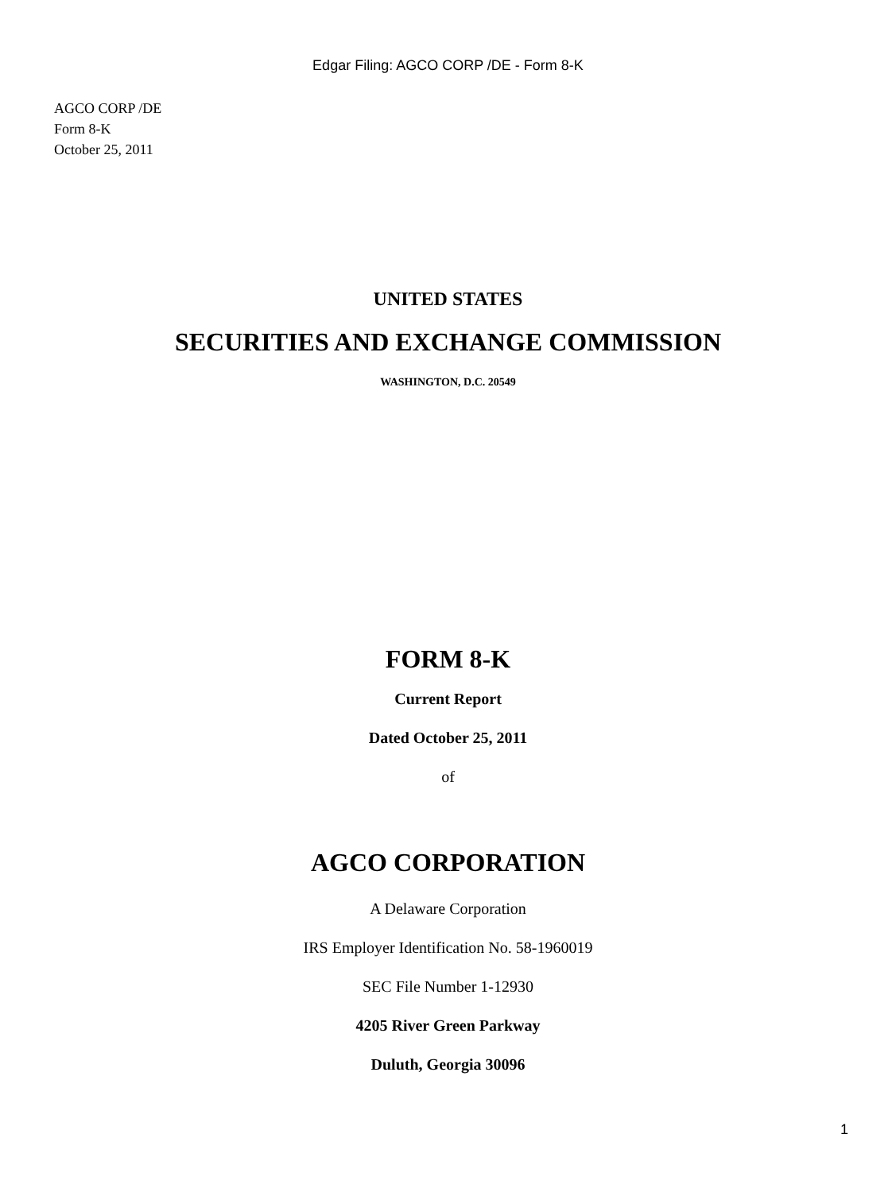Edgar Filing: AGCO CORP /DE - Form 8-K
AGCO CORP /DE
Form 8-K
October 25, 2011
UNITED STATES
SECURITIES AND EXCHANGE COMMISSION
WASHINGTON, D.C. 20549
FORM 8-K
Current Report
Dated October 25, 2011
of
AGCO CORPORATION
A Delaware Corporation
IRS Employer Identification No. 58-1960019
SEC File Number 1-12930
4205 River Green Parkway
Duluth, Georgia 30096
1